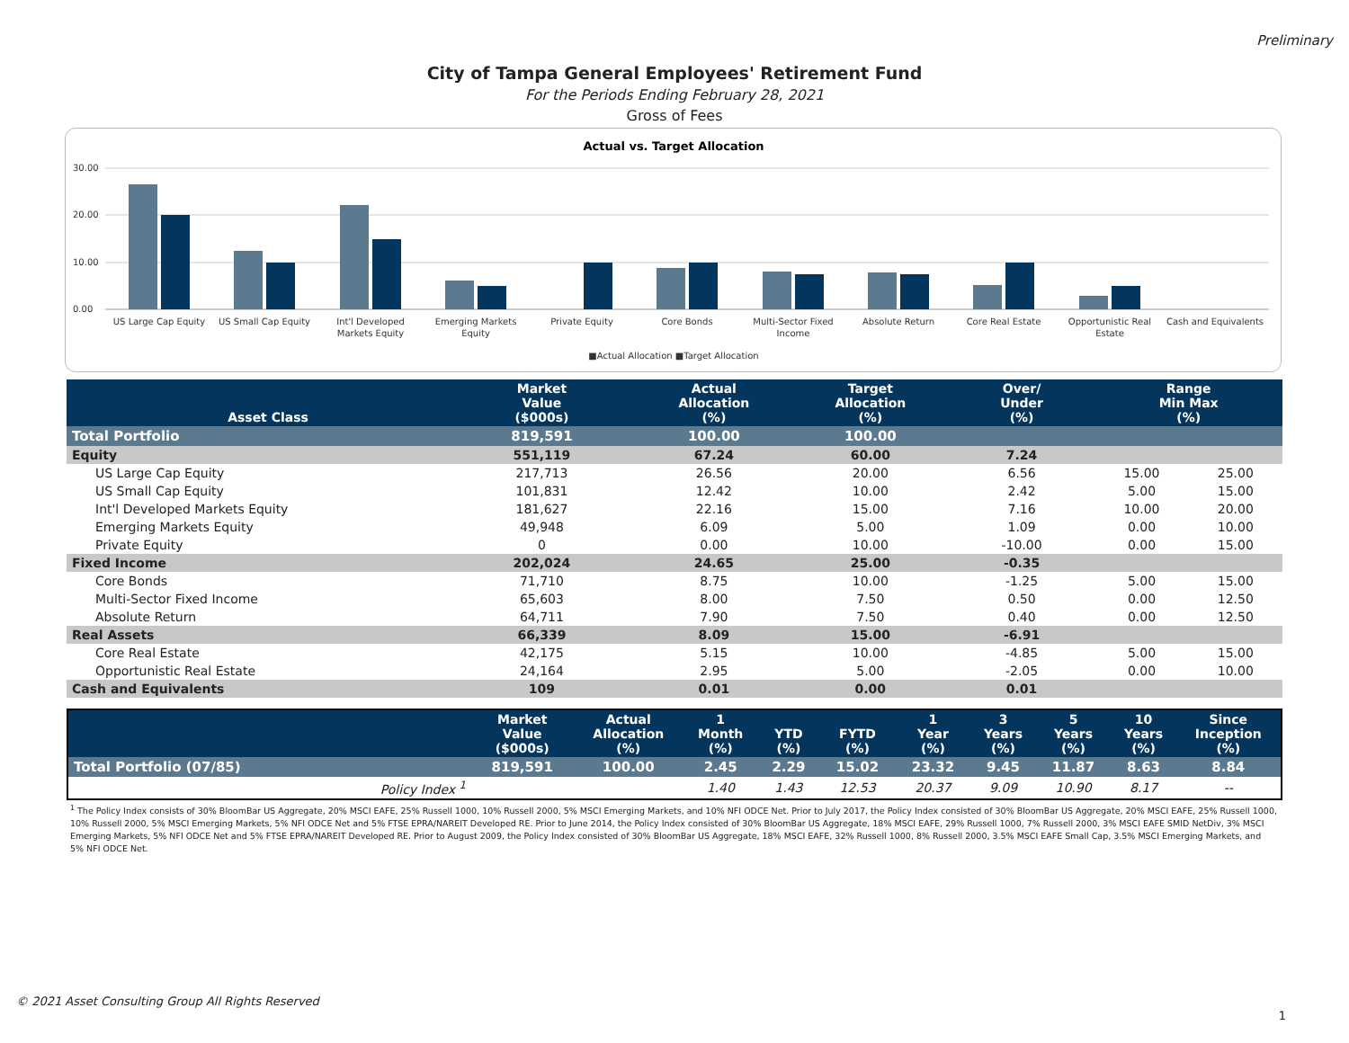Preliminary
City of Tampa General Employees' Retirement Fund
For the Periods Ending February 28, 2021
Gross of Fees
Actual vs. Target Allocation
30.00
20.00
10.00
0.00
US Large Cap Equity
US Small Cap Equity
Int'l Developed
Markets Equity
Emerging Markets
Equity
Private Equity
Core Bonds
Multi-Sector Fixed
Income
Absolute Return
Core Real Estate
Opportunistic Real
Estate
Cash and Equivalents
■Actual Allocation ■Target Allocation
| Asset Class | Market Value ($000s) | | Actual Allocation (%) | Target Allocation (%) | | Over/ Under (%) | | Range Min Max (%) | |
| --- | --- | --- | --- | --- | --- | --- | --- | --- | --- |
| Total Portfolio | 819,591 | | 100.00 | 100.00 | | | | | |
| Equity | 551,119 | | 67.24 | 60.00 | | 7.24 | | | |
| US Large Cap Equity | 217,713 | | 26.56 | 20.00 | | 6.56 | | 15.00 | 25.00 |
| US Small Cap Equity | 101,831 | | 12.42 | 10.00 | | 2.42 | | 5.00 | 15.00 |
| Int'l Developed Markets Equity | 181,627 | | 22.16 | 15.00 | | 7.16 | | 10.00 | 20.00 |
| Emerging Markets Equity | 49,948 | | 6.09 | 5.00 | | 1.09 | | 0.00 | 10.00 |
| Private Equity | 0 | | 0.00 | 10.00 | | -10.00 | | 0.00 | 15.00 |
| Fixed Income | 202,024 | | 24.65 | 25.00 | | -0.35 | | | |
| Core Bonds | 71,710 | | 8.75 | 10.00 | | -1.25 | | 5.00 | 15.00 |
| Multi-Sector Fixed Income | 65,603 | | 8.00 | 7.50 | | 0.50 | | 0.00 | 12.50 |
| Absolute Return | 64,711 | | 7.90 | 7.50 | | 0.40 | | 0.00 | 12.50 |
| Real Assets | 66,339 | | 8.09 | 15.00 | | -6.91 | | | |
| Core Real Estate | 42,175 | | 5.15 | 10.00 | | -4.85 | | 5.00 | 15.00 |
| Opportunistic Real Estate | 24,164 | | 2.95 | 5.00 | | -2.05 | | 0.00 | 10.00 |
| Cash and Equivalents | 109 | | 0.01 | 0.00 | | 0.01 | | | |
| | Market Value ($000s) | Actual Allocation (%) | 1 Month (%) | YTD (%) | FYTD (%) | 1 Year (%) | 3 Years (%) | 5 Years (%) | 10 Years (%) | Since Inception (%) |
| --- | --- | --- | --- | --- | --- | --- | --- | --- | --- | --- |
| Total Portfolio (07/85) | 819,591 | 100.00 | 2.45 | 2.29 | 15.02 | 23.32 | 9.45 | 11.87 | 8.63 | 8.84 |
| Policy Index <sup>1</sup> | | | 1.40 | 1.43 | 12.53 | 20.37 | 9.09 | 10.90 | 8.17 | -- |
<sup>1</sup> The Policy Index consists of 30% BloomBar US Aggregate, 20% MSCI EAFE, 25% Russell 1000, 10% Russell 2000, 5% MSCI Emerging Markets, and 10% NFI ODCE Net. Prior to July 2017, the Policy Index consisted of 30% BloomBar US Aggregate, 20% MSCI EAFE, 25% Russell 1000, 10% Russell 2000, 5% MSCI Emerging Markets, 5% NFI ODCE Net and 5% FTSE EPRA/NAREIT Developed RE. Prior to June 2014, the Policy Index consisted of 30% BloomBar US Aggregate, 18% MSCI EAFE, 29% Russell 1000, 7% Russell 2000, 3% MSCI EAFE SMID NetDiv, 3% MSCI Emerging Markets, 5% NFI ODCE Net and 5% FTSE EPRA/NAREIT Developed RE. Prior to August 2009, the Policy Index consisted of 30% BloomBar US Aggregate, 18% MSCI EAFE, 32% Russell 1000, 8% Russell 2000, 3.5% MSCI EAFE Small Cap, 3.5% MSCI Emerging Markets, and 5% NFI ODCE Net.
© 2021 Asset Consulting Group All Rights Reserved
1